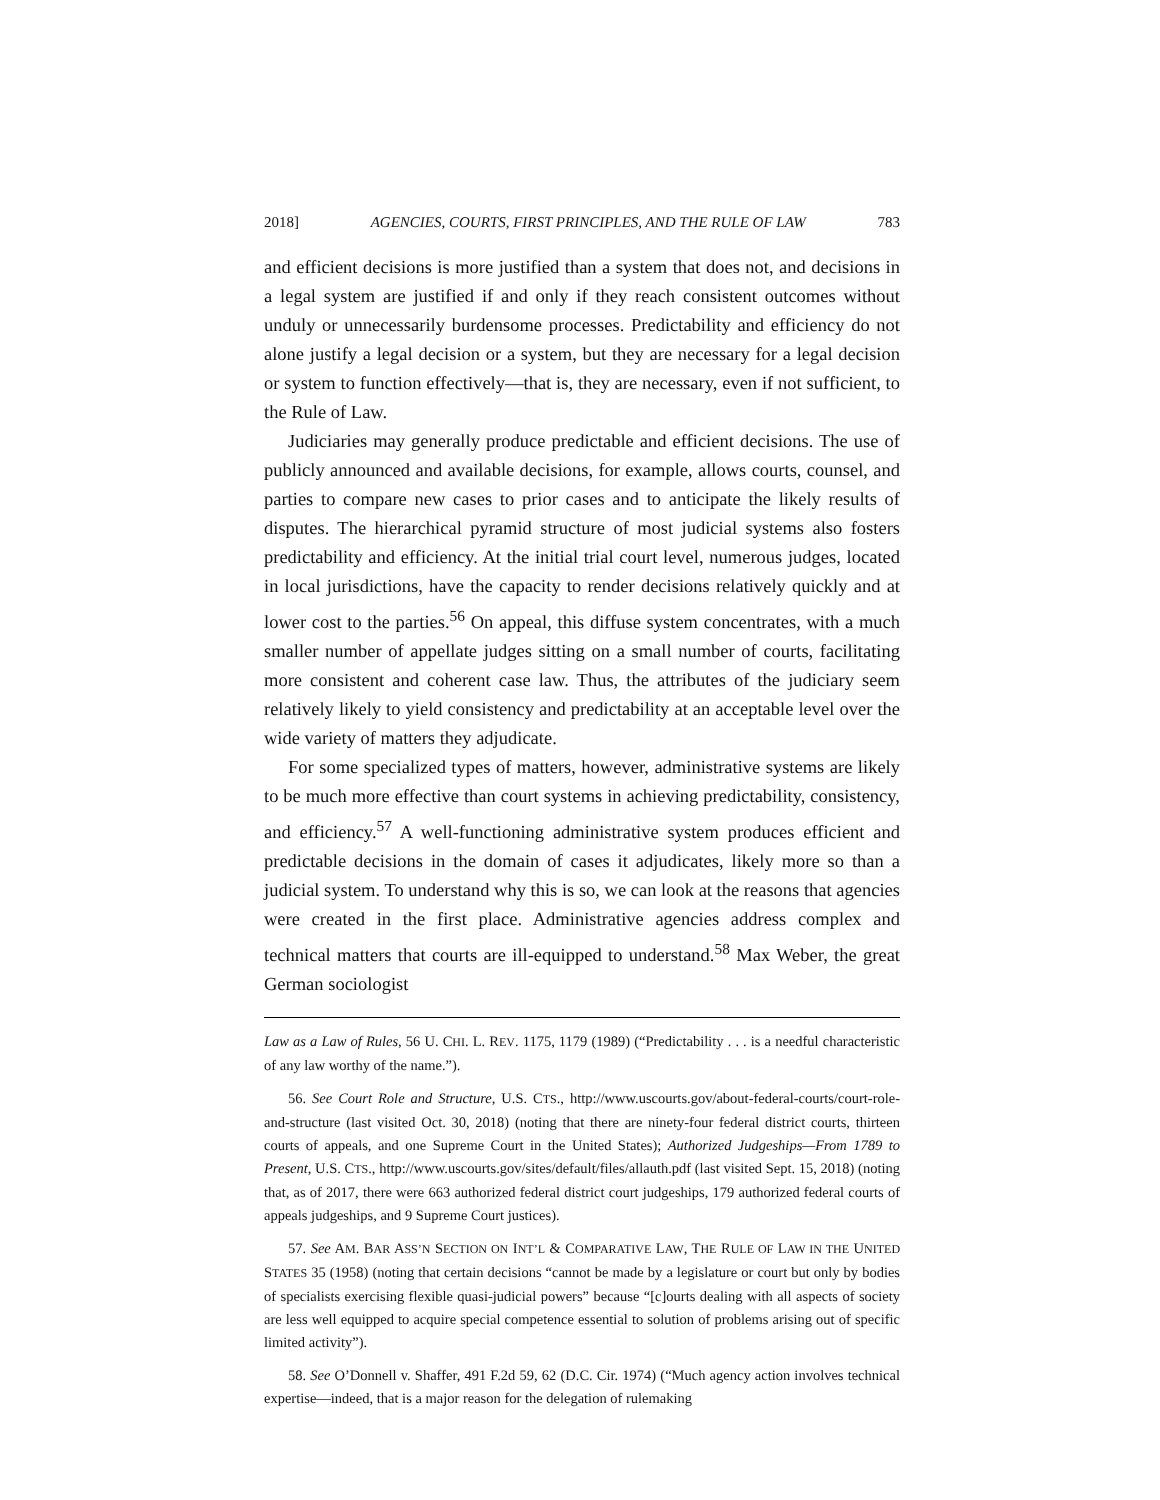2018] AGENCIES, COURTS, FIRST PRINCIPLES, AND THE RULE OF LAW 783
and efficient decisions is more justified than a system that does not, and decisions in a legal system are justified if and only if they reach consistent outcomes without unduly or unnecessarily burdensome processes. Predictability and efficiency do not alone justify a legal decision or a system, but they are necessary for a legal decision or system to function effectively—that is, they are necessary, even if not sufficient, to the Rule of Law.
Judiciaries may generally produce predictable and efficient decisions. The use of publicly announced and available decisions, for example, allows courts, counsel, and parties to compare new cases to prior cases and to anticipate the likely results of disputes. The hierarchical pyramid structure of most judicial systems also fosters predictability and efficiency. At the initial trial court level, numerous judges, located in local jurisdictions, have the capacity to render decisions relatively quickly and at lower cost to the parties.<sup>56</sup> On appeal, this diffuse system concentrates, with a much smaller number of appellate judges sitting on a small number of courts, facilitating more consistent and coherent case law. Thus, the attributes of the judiciary seem relatively likely to yield consistency and predictability at an acceptable level over the wide variety of matters they adjudicate.
For some specialized types of matters, however, administrative systems are likely to be much more effective than court systems in achieving predictability, consistency, and efficiency.<sup>57</sup> A well-functioning administrative system produces efficient and predictable decisions in the domain of cases it adjudicates, likely more so than a judicial system. To understand why this is so, we can look at the reasons that agencies were created in the first place. Administrative agencies address complex and technical matters that courts are ill-equipped to understand.<sup>58</sup> Max Weber, the great German sociologist
Law as a Law of Rules, 56 U. CHI. L. REV. 1175, 1179 (1989) (“Predictability . . . is a needful characteristic of any law worthy of the name.”).
56. See Court Role and Structure, U.S. CTS., http://www.uscourts.gov/about-federal-courts/court-role-and-structure (last visited Oct. 30, 2018) (noting that there are ninety-four federal district courts, thirteen courts of appeals, and one Supreme Court in the United States); Authorized Judgeships—From 1789 to Present, U.S. CTS., http://www.uscourts.gov/sites/default/files/allauth.pdf (last visited Sept. 15, 2018) (noting that, as of 2017, there were 663 authorized federal district court judgeships, 179 authorized federal courts of appeals judgeships, and 9 Supreme Court justices).
57. See AM. BAR ASS’N SECTION ON INT’L & COMPARATIVE LAW, THE RULE OF LAW IN THE UNITED STATES 35 (1958) (noting that certain decisions “cannot be made by a legislature or court but only by bodies of specialists exercising flexible quasi-judicial powers” because “[c]ourts dealing with all aspects of society are less well equipped to acquire special competence essential to solution of problems arising out of specific limited activity”).
58. See O’Donnell v. Shaffer, 491 F.2d 59, 62 (D.C. Cir. 1974) (“Much agency action involves technical expertise—indeed, that is a major reason for the delegation of rulemaking